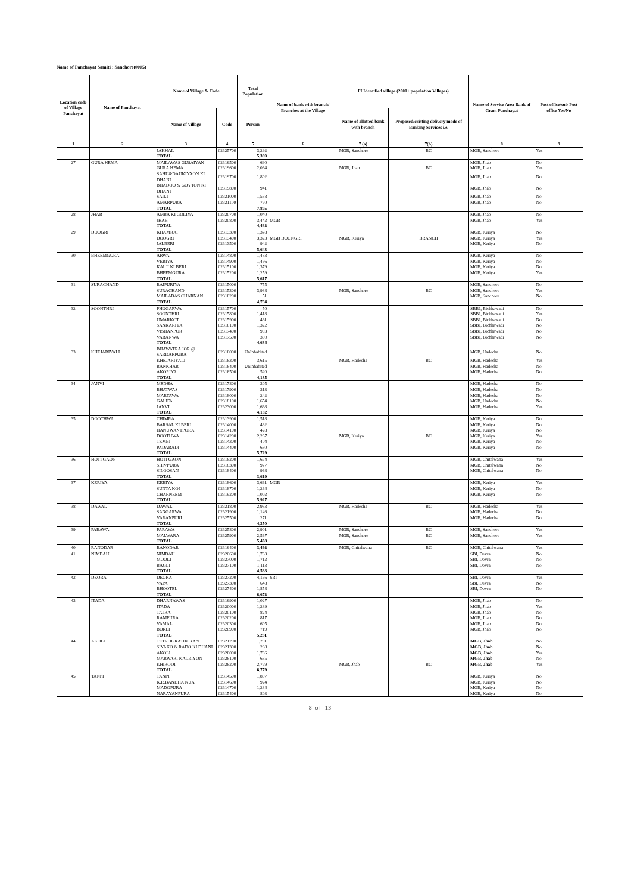Name of Panchayat Samiti : Sanchore(0005)
| Location code of Village Panchayat | Name of Panchayat | Name of Village & Code | | Total Population | Name of bank with branch/ Branches at the Village | FI Identified village (2000+ population Villages) | | Name of Service Area Bank of Gram Panchayat | Post office/sub-Post office Yes/No |
| --- | --- | --- | --- | --- | --- | --- | --- | --- | --- |
| | | Name of Village | Code | Person | | Name of allotted bank with branch | Proposed/existing delivery mode of Banking Services i.e. | | |
| 1 | 2 | 3 | 4 | 5 | 6 | 7 (a) | 7(b) | 8 | 9 |
| | | JAKHAL | 02325700 | 3,292 | | MGB, Sanchore | BC | MGB, Sanchore | Yes |
| | | TOTAL | | 5,389 | | | | | |
| 27 | GURA HEMA | MAILAWAS GUSAIYAN | 02319500 | 690 | | | | MGB, Jhab | No |
| | | GURA HEMA | 02319600 | 2,064 | | MGB, Jhab | BC | MGB, Jhab | Yes |
| | | SAHU&DAUKIYAON KI DHANI | 02319700 | 1,802 | | | | MGB, Jhab | No |
| | | BHADOO & GOYTON KI DHANI | 02319800 | 941 | | | | MGB, Jhab | No |
| | | SAILI | 02321000 | 1,538 | | | | MGB, Jhab | No |
| | | AMARPURA | 02321100 | 770 | | | | MGB, Jhab | No |
| | | TOTAL | | 7,805 | | | | | |
| 28 | JHAB | AMBA KI GOLIYA | 02320700 | 1,040 | | | | MGB, Jhab | No |
| | | JHAB | 02320800 | 3,442 | MGB | | | MGB, Jhab | Yes |
| | | TOTAL | | 4,482 | | | | | |
| 29 | DOOGRI | KHAMRAI | 02313300 | 1,378 | | | | MGB, Keriya | No |
| | | DOOGRI | 02313400 | 3,323 | MGB DOONGRI | MGB, Keriya | BRANCH | MGB, Keriya | Yes |
| | | JALBERI | 02313500 | 942 | | | | MGB, Keriya | No |
| | | TOTAL | | 5,643 | | | | | |
| 30 | BHEEMGURA | ARWA | 02314800 | 1,483 | | | | MGB, Keriya | No |
| | | VERIYA | 02314900 | 1,496 | | | | MGB, Keriya | No |
| | | KALJI KI BERI | 02315100 | 1,379 | | | | MGB, Keriya | No |
| | | BHEEMGURA | 02315200 | 1,259 | | | | MGB, Keriya | Yes |
| | | TOTAL | | 5,617 | | | | | |
| 31 | SURACHAND | RAIPURIYA | 02315000 | 755 | | | | MGB, Sanchore | No |
| | | SURACHAND | 02315300 | 3,988 | | MGB, Sanchore | BC | MGB, Sanchore | Yes |
| | | MAILABAS CHARNAN | 02316200 | 51 | | | | MGB, Sanchore | No |
| | | TOTAL | | 4,794 | | | | | |
| 32 | SOONTHRI | PHOGARWA | 02315700 | 50 | | | | SBBJ, Bichhawadi | No |
| | | SOONTHRI | 02315800 | 1,418 | | | | SBBJ, Bichhawadi | Yes |
| | | UMARKOT | 02315900 | 461 | | | | SBBJ, Bichhawadi | No |
| | | SANKARIYA | 02316100 | 1,322 | | | | SBBJ, Bichhawadi | No |
| | | VISHANPUR | 02317400 | 993 | | | | SBBJ, Bichhawadi | No |
| | | VARANWA | 02317500 | 390 | | | | SBBJ, Bichhawadi | No |
| | | TOTAL | | 4,634 | | | | | |
| 33 | KHEJARIYALI | BHAWATRA JOR @ SARDARPURA | 02316000 | UnInhabited | | | | MGB, Hadecha | No |
| | | KHEJARIYALI | 02316300 | 3,615 | | MGB, Hadecha | BC | MGB, Hadecha | Yes |
| | | RANKHAR | 02316400 | UnInhabited | | | | MGB, Hadecha | No |
| | | AKORIYA | 02316500 | 520 | | | | MGB, Hadecha | No |
| | | TOTAL | | 4,135 | | | | | |
| 34 | JANVI | MEDHA | 02317800 | 305 | | | | MGB, Hadecha | No |
| | | BHATWAS | 02317900 | 313 | | | | MGB, Hadecha | No |
| | | MARTAWA | 02318000 | 242 | | | | MGB, Hadecha | No |
| | | GALIFA | 02318100 | 1,654 | | | | MGB, Hadecha | No |
| | | JANVI | 02323000 | 1,668 | | | | MGB, Hadecha | Yes |
| | | TOTAL | | 4,182 | | | | | |
| 35 | DOOTHWA | CHIMRA | 02313900 | 1,518 | | | | MGB, Keriya | No |
| | | BARSAL KI BERI | 02314000 | 432 | | | | MGB, Keriya | No |
| | | HANUWANTPURA | 02314100 | 428 | | | | MGB, Keriya | No |
| | | DOOTHWA | 02314200 | 2,267 | | MGB, Keriya | BC | MGB, Keriya | Yes |
| | | TEMBI | 02314300 | 404 | | | | MGB, Keriya | No |
| | | PADARADI | 02314400 | 680 | | | | MGB, Keriya | No |
| | | TOTAL | | 5,729 | | | | | |
| 36 | HOTI GAON | HOTI GAON | 02318200 | 1,674 | | | | MGB, Chitalwana | Yes |
| | | SHIVPURA | 02318300 | 977 | | | | MGB, Chitalwana | No |
| | | SILOOSAN | 02318400 | 968 | | | | MGB, Chitalwana | No |
| | | TOTAL | | 3,619 | | | | | |
| 37 | KERIYA | KERIYA | 02318600 | 3,661 | MGB | | | MGB, Keriya | Yes |
| | | SUNTA KOI | 02318700 | 1,264 | | | | MGB, Keriya | No |
| | | CHARNEEM | 02319200 | 1,002 | | | | MGB, Keriya | No |
| | | TOTAL | | 5,927 | | | | | |
| 38 | DAWAL | DAWAL | 02321800 | 2,933 | | MGB, Hadecha | BC | MGB, Hadecha | Yes |
| | | SANGARWA | 02321900 | 1,146 | | | | MGB, Hadecha | No |
| | | VARANPURI | 02325500 | 271 | | | | MGB, Hadecha | No |
| | | TOTAL | | 4,350 | | | | | |
| 39 | PARAWA | PARAWA | 02325800 | 2,901 | | MGB, Sanchore | BC | MGB, Sanchore | Yes |
| | | MALWARA | 02325900 | 2,567 | | MGB, Sanchore | BC | MGB, Sanchore | Yes |
| | | TOTAL | | 5,468 | | | | | |
| 40 | RANODAR | RANODAR | 02319400 | 3,492 | | MGB, Chitalwana | BC | MGB, Chitalwana | Yes |
| 41 | NIMBAU | NIMBAU | 02320600 | 1,763 | | | | SBI, Devra | No |
| | | MOOLI | 02327000 | 1,712 | | | | SBI, Devra | No |
| | | BAGLI | 02327100 | 1,113 | | | | SBI, Devra | No |
| | | TOTAL | | 4,588 | | | | | |
| 42 | DEORA | DEORA | 02327200 | 4,166 | SBI | | | SBI, Devra | Yes |
| | | VAPA | 02327300 | 648 | | | | SBI, Devra | No |
| | | BHOOTEL | 02327400 | 1,858 | | | | SBI, Devra | No |
| | | TOTAL | | 6,672 | | | | | |
| 43 | ITADA | DHARNAWAS | 02319900 | 1,027 | | | | MGB, Jhab | No |
| | | ITADA | 02320000 | 1,289 | | | | MGB, Jhab | Yes |
| | | TATRA | 02320100 | 824 | | | | MGB, Jhab | No |
| | | RAMPURA | 02320200 | 817 | | | | MGB, Jhab | No |
| | | VAMAL | 02320300 | 605 | | | | MGB, Jhab | No |
| | | BORLI | 02320900 | 719 | | | | MGB, Jhab | No |
| | | TOTAL | | 5,281 | | | | | |
| 44 | AKOLI | TETROL RATHORAN | 02321200 | 1,291 | | | | MGB, Jhab | No |
| | | SIYAKO & RADO KI DHANI | 02321300 | 288 | | | | MGB, Jhab | No |
| | | AKOLI | 02326000 | 1,736 | | | | MGB, Jhab | Yes |
| | | MARWARI KALBIYON | 02326100 | 685 | | | | MGB, Jhab | No |
| | | KHIRODI | 02326200 | 2,779 | | MGB, Jhab | BC | MGB, Jhab | Yes |
| | | TOTAL | | 6,779 | | | | | |
| 45 | TANPI | TANPI | 02314500 | 1,807 | | | | MGB, Keriya | No |
| | | K.R.BANDHA KUA | 02314600 | 924 | | | | MGB, Keriya | No |
| | | MADOPURA | 02314700 | 1,284 | | | | MGB, Keriya | No |
| | | NARAYANPURA | 02315400 | 803 | | | | MGB, Keriya | No |
8 of 13